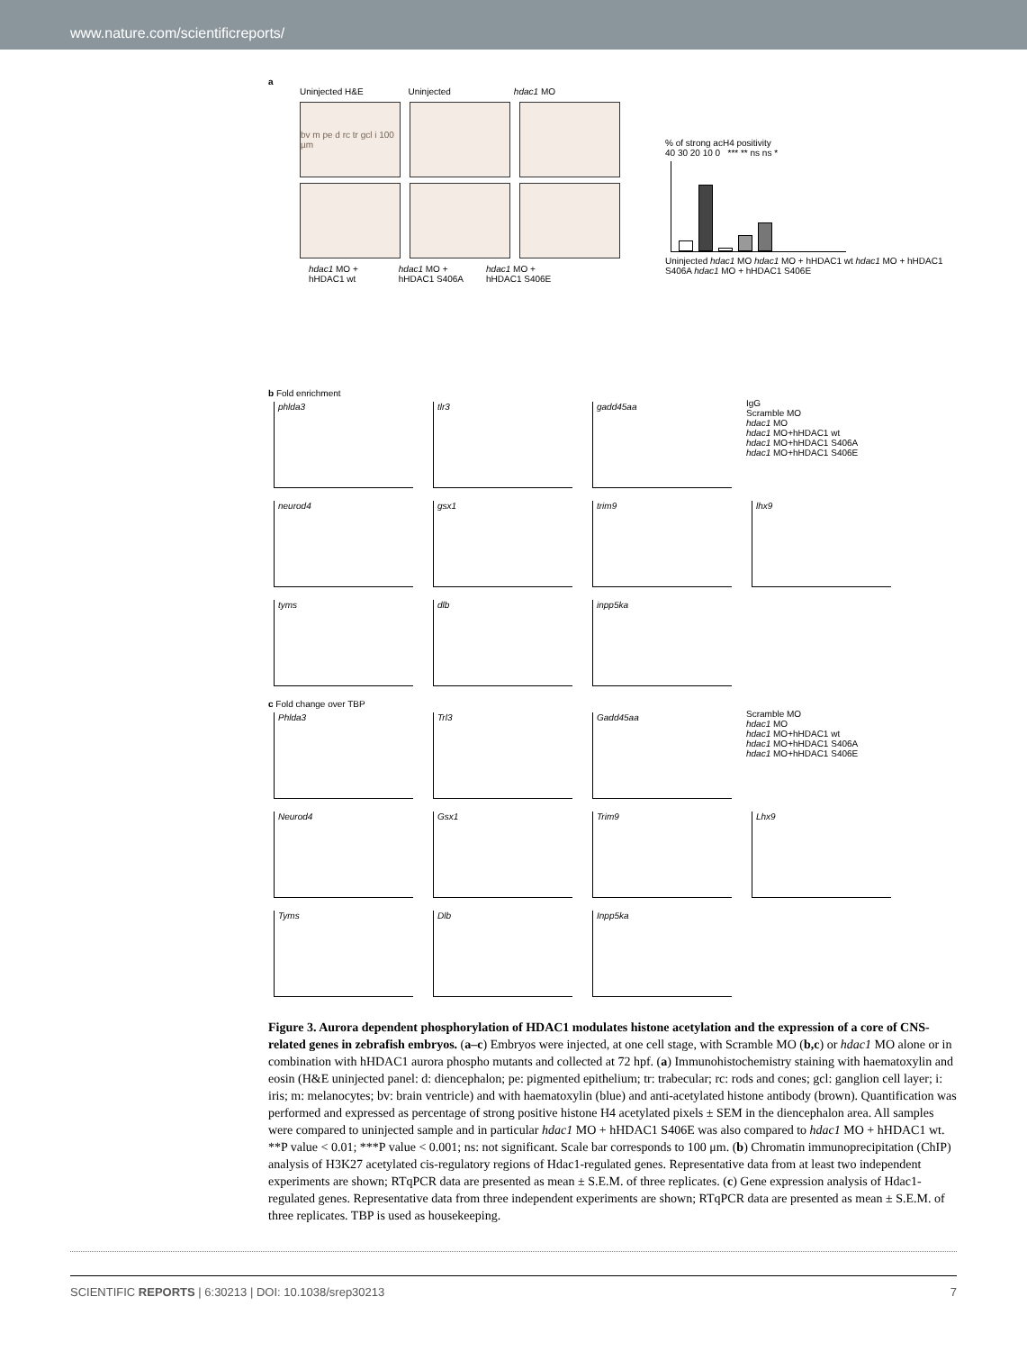www.nature.com/scientificreports/
a
Uninjected H&E Uninjected hdac1 MO
bv m pe d rc tr gcl i 100 µm
hdac1 MO +
hHDAC1 wt
hdac1 MO +
hHDAC1 S406A
hdac1 MO +
hHDAC1 S406E
% of strong acH4 positivity
40 30 20 10 0 *** ** ns ns *
Uninjected hdac1 MO hdac1 MO + hHDAC1 wt hdac1 MO + hHDAC1 S406A hdac1 MO + hHDAC1 S406E
b Fold enrichment
phlda3 tlr3 gadd45aa
IgG
Scramble MO
hdac1 MO
hdac1 MO+hHDAC1 wt
hdac1 MO+hHDAC1 S406A
hdac1 MO+hHDAC1 S406E
neurod4 gsx1 trim9 lhx9
tyms dlb inpp5ka
c Fold change over TBP
Phlda3 Trl3 Gadd45aa
Scramble MO
hdac1 MO
hdac1 MO+hHDAC1 wt
hdac1 MO+hHDAC1 S406A
hdac1 MO+hHDAC1 S406E
Neurod4 Gsx1 Trim9 Lhx9
Tyms Dlb Inpp5ka
Figure 3. Aurora dependent phosphorylation of HDAC1 modulates histone acetylation and the expression of a core of CNS-related genes in zebrafish embryos. (a–c) Embryos were injected, at one cell stage, with Scramble MO (b,c) or hdac1 MO alone or in combination with hHDAC1 aurora phospho mutants and collected at 72 hpf. (a) Immunohistochemistry staining with haematoxylin and eosin (H&E uninjected panel: d: diencephalon; pe: pigmented epithelium; tr: trabecular; rc: rods and cones; gcl: ganglion cell layer; i: iris; m: melanocytes; bv: brain ventricle) and with haematoxylin (blue) and anti-acetylated histone antibody (brown). Quantification was performed and expressed as percentage of strong positive histone H4 acetylated pixels ± SEM in the diencephalon area. All samples were compared to uninjected sample and in particular hdac1 MO + hHDAC1 S406E was also compared to hdac1 MO + hHDAC1 wt. **P value < 0.01; ***P value < 0.001; ns: not significant. Scale bar corresponds to 100 μm. (b) Chromatin immunoprecipitation (ChIP) analysis of H3K27 acetylated cis-regulatory regions of Hdac1-regulated genes. Representative data from at least two independent experiments are shown; RTqPCR data are presented as mean ± S.E.M. of three replicates. (c) Gene expression analysis of Hdac1-regulated genes. Representative data from three independent experiments are shown; RTqPCR data are presented as mean ± S.E.M. of three replicates. TBP is used as housekeeping.
SCIENTIFIC REPORTS | 6:30213 | DOI: 10.1038/srep30213 7